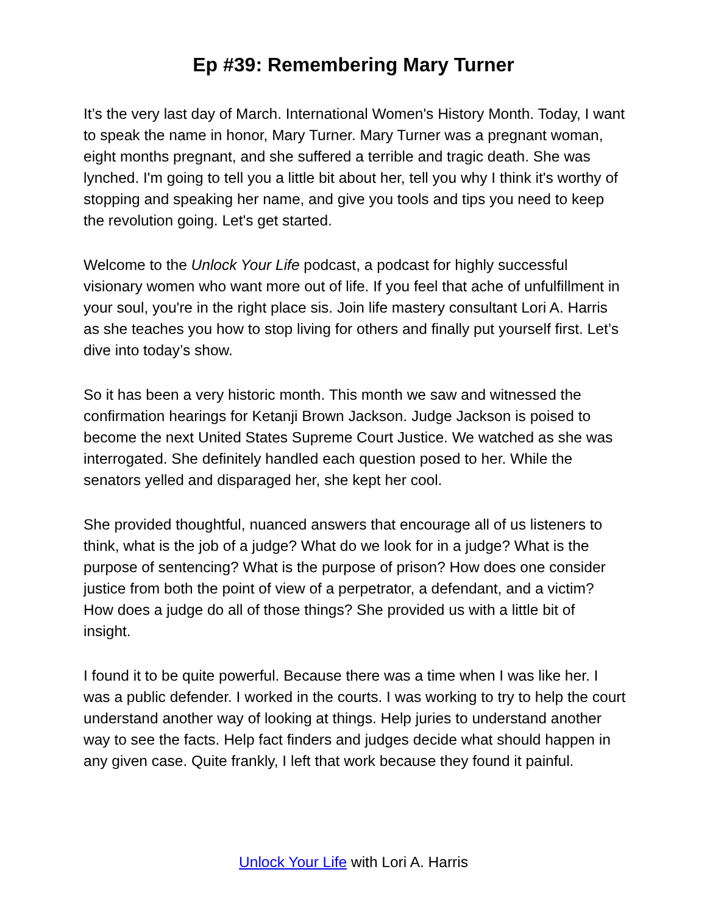Ep #39: Remembering Mary Turner
It’s the very last day of March. International Women's History Month. Today, I want to speak the name in honor, Mary Turner. Mary Turner was a pregnant woman, eight months pregnant, and she suffered a terrible and tragic death. She was lynched. I'm going to tell you a little bit about her, tell you why I think it's worthy of stopping and speaking her name, and give you tools and tips you need to keep the revolution going. Let's get started.
Welcome to the Unlock Your Life podcast, a podcast for highly successful visionary women who want more out of life. If you feel that ache of unfulfillment in your soul, you're in the right place sis. Join life mastery consultant Lori A. Harris as she teaches you how to stop living for others and finally put yourself first. Let’s dive into today’s show.
So it has been a very historic month. This month we saw and witnessed the confirmation hearings for Ketanji Brown Jackson. Judge Jackson is poised to become the next United States Supreme Court Justice. We watched as she was interrogated. She definitely handled each question posed to her. While the senators yelled and disparaged her, she kept her cool.
She provided thoughtful, nuanced answers that encourage all of us listeners to think, what is the job of a judge? What do we look for in a judge? What is the purpose of sentencing? What is the purpose of prison? How does one consider justice from both the point of view of a perpetrator, a defendant, and a victim? How does a judge do all of those things? She provided us with a little bit of insight.
I found it to be quite powerful. Because there was a time when I was like her. I was a public defender. I worked in the courts. I was working to try to help the court understand another way of looking at things. Help juries to understand another way to see the facts. Help fact finders and judges decide what should happen in any given case. Quite frankly, I left that work because they found it painful.
Unlock Your Life with Lori A. Harris